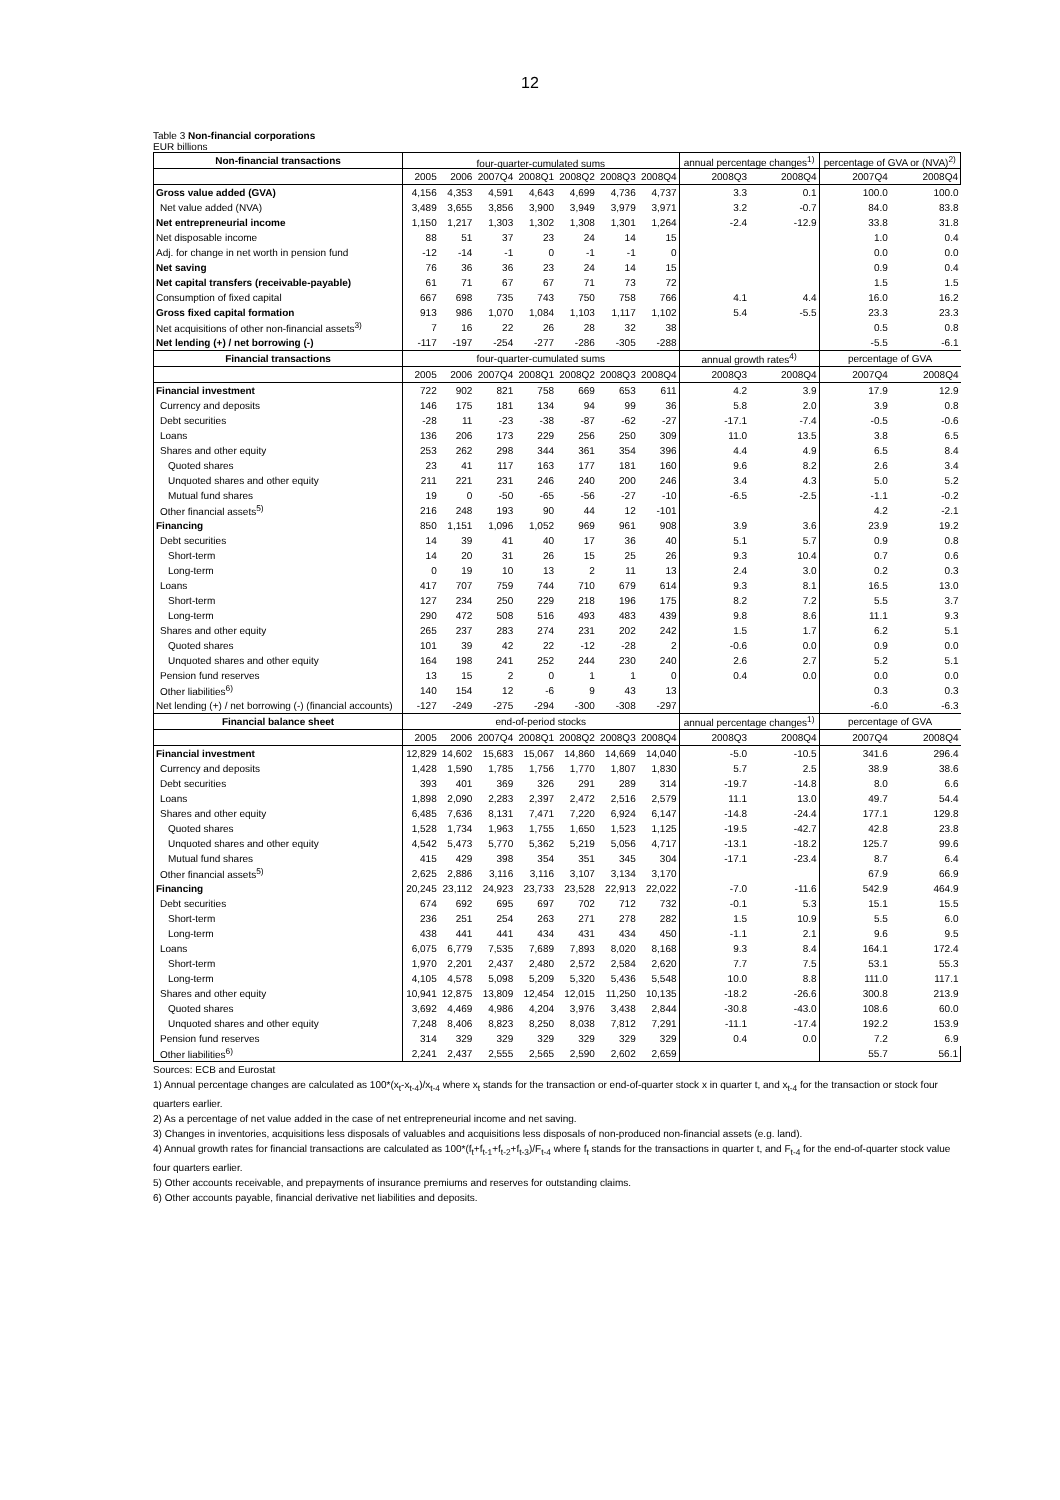12
Table 3 Non-financial corporations
EUR billions
| Non-financial transactions | four-quarter-cumulated sums | | | | | | | annual percentage changes<sup>1)</sup> | | percentage of GVA or (NVA)<sup>2)</sup> | |
| --- | --- | --- | --- | --- | --- | --- | --- | --- | --- | --- | --- |
| | 2005 | 2006 | 2007Q4 | 2008Q1 | 2008Q2 | 2008Q3 | 2008Q4 | 2008Q3 | 2008Q4 | 2007Q4 | 2008Q4 |
| Gross value added (GVA) | 4,156 | 4,353 | 4,591 | 4,643 | 4,699 | 4,736 | 4,737 | 3.3 | 0.1 | 100.0 | 100.0 |
| Net value added (NVA) | 3,489 | 3,655 | 3,856 | 3,900 | 3,949 | 3,979 | 3,971 | 3.2 | -0.7 | 84.0 | 83.8 |
| Net entrepreneurial income | 1,150 | 1,217 | 1,303 | 1,302 | 1,308 | 1,301 | 1,264 | -2.4 | -12.9 | 33.8 | 31.8 |
| Net disposable income | 88 | 51 | 37 | 23 | 24 | 14 | 15 | | | 1.0 | 0.4 |
| Adj. for change in net worth in pension fund | -12 | -14 | -1 | 0 | -1 | -1 | 0 | | | 0.0 | 0.0 |
| Net saving | 76 | 36 | 36 | 23 | 24 | 14 | 15 | | | 0.9 | 0.4 |
| Net capital transfers (receivable-payable) | 61 | 71 | 67 | 67 | 71 | 73 | 72 | | | 1.5 | 1.5 |
| Consumption of fixed capital | 667 | 698 | 735 | 743 | 750 | 758 | 766 | 4.1 | 4.4 | 16.0 | 16.2 |
| Gross fixed capital formation | 913 | 986 | 1,070 | 1,084 | 1,103 | 1,117 | 1,102 | 5.4 | -5.5 | 23.3 | 23.3 |
| Net acquisitions of other non-financial assets<sup>3)</sup> | 7 | 16 | 22 | 26 | 28 | 32 | 38 | | | 0.5 | 0.8 |
| Net lending (+) / net borrowing (-) | -117 | -197 | -254 | -277 | -286 | -305 | -288 | | | -5.5 | -6.1 |
| Financial transactions | four-quarter-cumulated sums | | | | | | | annual growth rates<sup>4)</sup> | | percentage of GVA | |
| | 2005 | 2006 | 2007Q4 | 2008Q1 | 2008Q2 | 2008Q3 | 2008Q4 | 2008Q3 | 2008Q4 | 2007Q4 | 2008Q4 |
| Financial investment | 722 | 902 | 821 | 758 | 669 | 653 | 611 | 4.2 | 3.9 | 17.9 | 12.9 |
| Currency and deposits | 146 | 175 | 181 | 134 | 94 | 99 | 36 | 5.8 | 2.0 | 3.9 | 0.8 |
| Debt securities | -28 | 11 | -23 | -38 | -87 | -62 | -27 | -17.1 | -7.4 | -0.5 | -0.6 |
| Loans | 136 | 206 | 173 | 229 | 256 | 250 | 309 | 11.0 | 13.5 | 3.8 | 6.5 |
| Shares and other equity | 253 | 262 | 298 | 344 | 361 | 354 | 396 | 4.4 | 4.9 | 6.5 | 8.4 |
| Quoted shares | 23 | 41 | 117 | 163 | 177 | 181 | 160 | 9.6 | 8.2 | 2.6 | 3.4 |
| Unquoted shares and other equity | 211 | 221 | 231 | 246 | 240 | 200 | 246 | 3.4 | 4.3 | 5.0 | 5.2 |
| Mutual fund shares | 19 | 0 | -50 | -65 | -56 | -27 | -10 | -6.5 | -2.5 | -1.1 | -0.2 |
| Other financial assets<sup>5)</sup> | 216 | 248 | 193 | 90 | 44 | 12 | -101 | | | 4.2 | -2.1 |
| Financing | 850 | 1,151 | 1,096 | 1,052 | 969 | 961 | 908 | 3.9 | 3.6 | 23.9 | 19.2 |
| Debt securities | 14 | 39 | 41 | 40 | 17 | 36 | 40 | 5.1 | 5.7 | 0.9 | 0.8 |
| Short-term | 14 | 20 | 31 | 26 | 15 | 25 | 26 | 9.3 | 10.4 | 0.7 | 0.6 |
| Long-term | 0 | 19 | 10 | 13 | 2 | 11 | 13 | 2.4 | 3.0 | 0.2 | 0.3 |
| Loans | 417 | 707 | 759 | 744 | 710 | 679 | 614 | 9.3 | 8.1 | 16.5 | 13.0 |
| Short-term | 127 | 234 | 250 | 229 | 218 | 196 | 175 | 8.2 | 7.2 | 5.5 | 3.7 |
| Long-term | 290 | 472 | 508 | 516 | 493 | 483 | 439 | 9.8 | 8.6 | 11.1 | 9.3 |
| Shares and other equity | 265 | 237 | 283 | 274 | 231 | 202 | 242 | 1.5 | 1.7 | 6.2 | 5.1 |
| Quoted shares | 101 | 39 | 42 | 22 | -12 | -28 | 2 | -0.6 | 0.0 | 0.9 | 0.0 |
| Unquoted shares and other equity | 164 | 198 | 241 | 252 | 244 | 230 | 240 | 2.6 | 2.7 | 5.2 | 5.1 |
| Pension fund reserves | 13 | 15 | 2 | 0 | 1 | 1 | 0 | 0.4 | 0.0 | 0.0 | 0.0 |
| Other liabilities<sup>6)</sup> | 140 | 154 | 12 | -6 | 9 | 43 | 13 | | | 0.3 | 0.3 |
| Net lending (+) / net borrowing (-) (financial accounts) | -127 | -249 | -275 | -294 | -300 | -308 | -297 | | | -6.0 | -6.3 |
| Financial balance sheet | end-of-period stocks | | | | | | | annual percentage changes<sup>1)</sup> | | percentage of GVA | |
| | 2005 | 2006 | 2007Q4 | 2008Q1 | 2008Q2 | 2008Q3 | 2008Q4 | 2008Q3 | 2008Q4 | 2007Q4 | 2008Q4 |
| Financial investment | 12,829 | 14,602 | 15,683 | 15,067 | 14,860 | 14,669 | 14,040 | -5.0 | -10.5 | 341.6 | 296.4 |
| Currency and deposits | 1,428 | 1,590 | 1,785 | 1,756 | 1,770 | 1,807 | 1,830 | 5.7 | 2.5 | 38.9 | 38.6 |
| Debt securities | 393 | 401 | 369 | 326 | 291 | 289 | 314 | -19.7 | -14.8 | 8.0 | 6.6 |
| Loans | 1,898 | 2,090 | 2,283 | 2,397 | 2,472 | 2,516 | 2,579 | 11.1 | 13.0 | 49.7 | 54.4 |
| Shares and other equity | 6,485 | 7,636 | 8,131 | 7,471 | 7,220 | 6,924 | 6,147 | -14.8 | -24.4 | 177.1 | 129.8 |
| Quoted shares | 1,528 | 1,734 | 1,963 | 1,755 | 1,650 | 1,523 | 1,125 | -19.5 | -42.7 | 42.8 | 23.8 |
| Unquoted shares and other equity | 4,542 | 5,473 | 5,770 | 5,362 | 5,219 | 5,056 | 4,717 | -13.1 | -18.2 | 125.7 | 99.6 |
| Mutual fund shares | 415 | 429 | 398 | 354 | 351 | 345 | 304 | -17.1 | -23.4 | 8.7 | 6.4 |
| Other financial assets<sup>5)</sup> | 2,625 | 2,886 | 3,116 | 3,116 | 3,107 | 3,134 | 3,170 | | | 67.9 | 66.9 |
| Financing | 20,245 | 23,112 | 24,923 | 23,733 | 23,528 | 22,913 | 22,022 | -7.0 | -11.6 | 542.9 | 464.9 |
| Debt securities | 674 | 692 | 695 | 697 | 702 | 712 | 732 | -0.1 | 5.3 | 15.1 | 15.5 |
| Short-term | 236 | 251 | 254 | 263 | 271 | 278 | 282 | 1.5 | 10.9 | 5.5 | 6.0 |
| Long-term | 438 | 441 | 441 | 434 | 431 | 434 | 450 | -1.1 | 2.1 | 9.6 | 9.5 |
| Loans | 6,075 | 6,779 | 7,535 | 7,689 | 7,893 | 8,020 | 8,168 | 9.3 | 8.4 | 164.1 | 172.4 |
| Short-term | 1,970 | 2,201 | 2,437 | 2,480 | 2,572 | 2,584 | 2,620 | 7.7 | 7.5 | 53.1 | 55.3 |
| Long-term | 4,105 | 4,578 | 5,098 | 5,209 | 5,320 | 5,436 | 5,548 | 10.0 | 8.8 | 111.0 | 117.1 |
| Shares and other equity | 10,941 | 12,875 | 13,809 | 12,454 | 12,015 | 11,250 | 10,135 | -18.2 | -26.6 | 300.8 | 213.9 |
| Quoted shares | 3,692 | 4,469 | 4,986 | 4,204 | 3,976 | 3,438 | 2,844 | -30.8 | -43.0 | 108.6 | 60.0 |
| Unquoted shares and other equity | 7,248 | 8,406 | 8,823 | 8,250 | 8,038 | 7,812 | 7,291 | -11.1 | -17.4 | 192.2 | 153.9 |
| Pension fund reserves | 314 | 329 | 329 | 329 | 329 | 329 | 329 | 0.4 | 0.0 | 7.2 | 6.9 |
| Other liabilities<sup>6)</sup> | 2,241 | 2,437 | 2,555 | 2,565 | 2,590 | 2,602 | 2,659 | | | 55.7 | 56.1 |
Sources: ECB and Eurostat
1) Annual percentage changes are calculated as 100*(x<sub>t</sub>-x<sub>t-4</sub>)/x<sub>t-4</sub> where x<sub>t</sub> stands for the transaction or end-of-quarter stock x in quarter t, and x<sub>t-4</sub> for the transaction or stock four quarters earlier.
2) As a percentage of net value added in the case of net entrepreneurial income and net saving.
3) Changes in inventories, acquisitions less disposals of valuables and acquisitions less disposals of non-produced non-financial assets (e.g. land).
4) Annual growth rates for financial transactions are calculated as 100*(f<sub>t</sub>+f<sub>t-1</sub>+f<sub>t-2</sub>+f<sub>t-3</sub>)/F<sub>t-4</sub> where f<sub>t</sub> stands for the transactions in quarter t, and F<sub>t-4</sub> for the end-of-quarter stock value four quarters earlier.
5) Other accounts receivable, and prepayments of insurance premiums and reserves for outstanding claims.
6) Other accounts payable, financial derivative net liabilities and deposits.